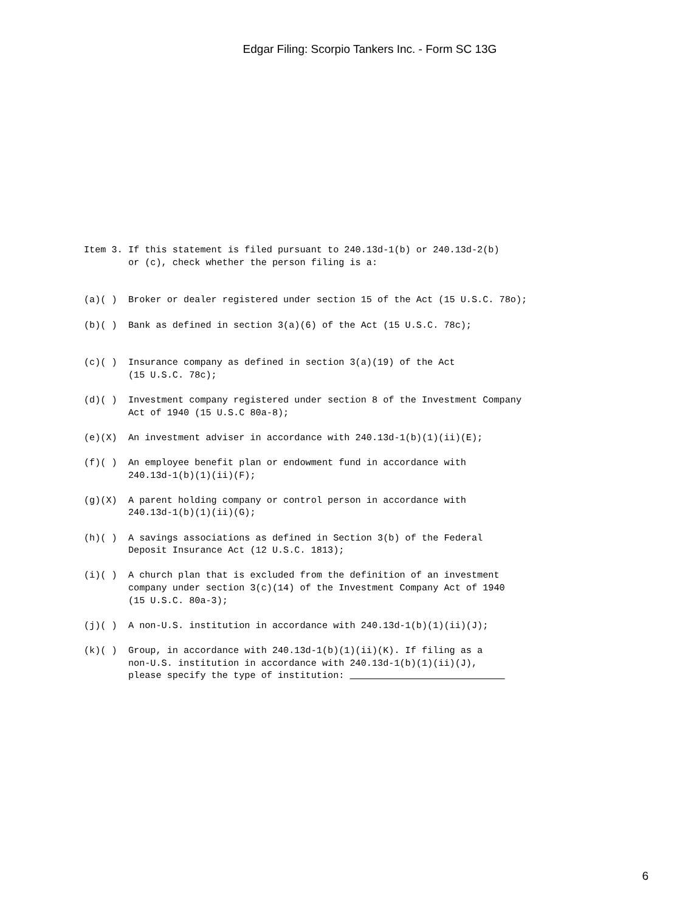Edgar Filing: Scorpio Tankers Inc. - Form SC 13G
Item 3. If this statement is filed pursuant to 240.13d-1(b) or 240.13d-2(b)
        or (c), check whether the person filing is a:


(a)( )  Broker or dealer registered under section 15 of the Act (15 U.S.C. 78o);

(b)( )  Bank as defined in section 3(a)(6) of the Act (15 U.S.C. 78c);


(c)( )  Insurance company as defined in section 3(a)(19) of the Act
        (15 U.S.C. 78c);

(d)( )  Investment company registered under section 8 of the Investment Company
        Act of 1940 (15 U.S.C 80a-8);

(e)(X)  An investment adviser in accordance with 240.13d-1(b)(1)(ii)(E);

(f)( )  An employee benefit plan or endowment fund in accordance with
        240.13d-1(b)(1)(ii)(F);

(g)(X)  A parent holding company or control person in accordance with
        240.13d-1(b)(1)(ii)(G);

(h)( )  A savings associations as defined in Section 3(b) of the Federal
        Deposit Insurance Act (12 U.S.C. 1813);

(i)( )  A church plan that is excluded from the definition of an investment
        company under section 3(c)(14) of the Investment Company Act of 1940
        (15 U.S.C. 80a-3);

(j)( )  A non-U.S. institution in accordance with 240.13d-1(b)(1)(ii)(J);

(k)( )  Group, in accordance with 240.13d-1(b)(1)(ii)(K). If filing as a
        non-U.S. institution in accordance with 240.13d-1(b)(1)(ii)(J),
        please specify the type of institution:                             
6